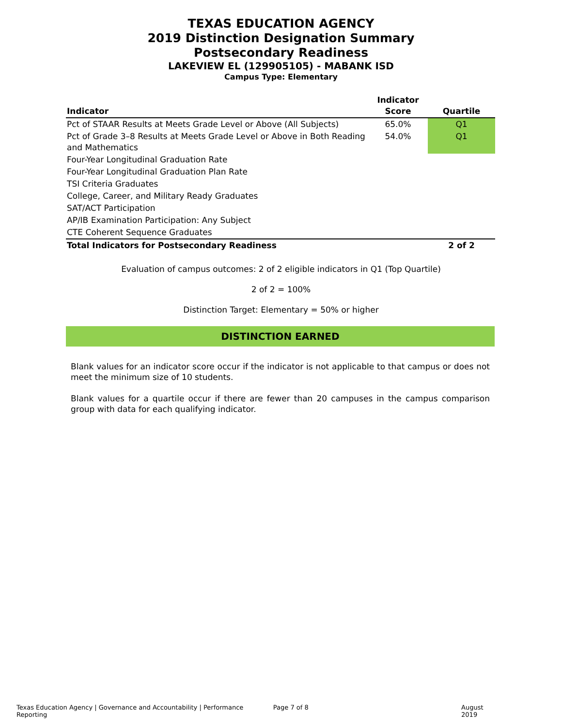TEXAS EDUCATION AGENCY
2019 Distinction Designation Summary
Postsecondary Readiness
LAKEVIEW EL (129905105) - MABANK ISD
Campus Type: Elementary
| Indicator | Indicator Score | Quartile |
| --- | --- | --- |
| Pct of STAAR Results at Meets Grade Level or Above (All Subjects) | 65.0% | Q1 |
| Pct of Grade 3–8 Results at Meets Grade Level or Above in Both Reading and Mathematics | 54.0% | Q1 |
| Four-Year Longitudinal Graduation Rate | | |
| Four-Year Longitudinal Graduation Plan Rate | | |
| TSI Criteria Graduates | | |
| College, Career, and Military Ready Graduates | | |
| SAT/ACT Participation | | |
| AP/IB Examination Participation: Any Subject | | |
| CTE Coherent Sequence Graduates | | |
| Total Indicators for Postsecondary Readiness | | 2 of 2 |
Evaluation of campus outcomes: 2 of 2 eligible indicators in Q1 (Top Quartile)
2 of 2 = 100%
Distinction Target: Elementary = 50% or higher
DISTINCTION EARNED
Blank values for an indicator score occur if the indicator is not applicable to that campus or does not meet the minimum size of 10 students.
Blank values for a quartile occur if there are fewer than 20 campuses in the campus comparison group with data for each qualifying indicator.
Texas Education Agency | Governance and Accountability | Performance Reporting Page 7 of 8 August 2019